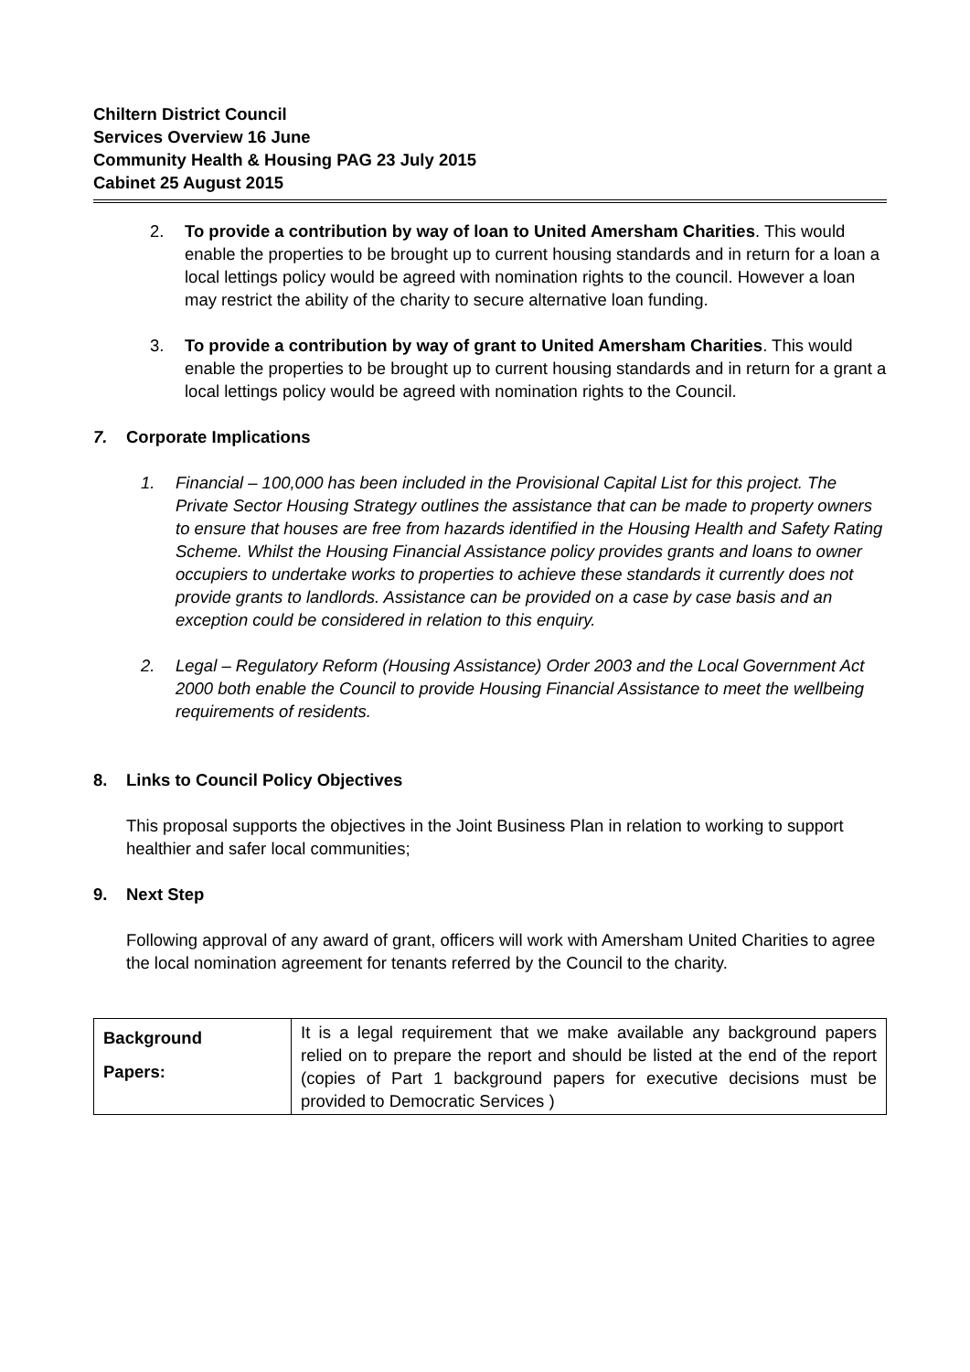Chiltern District Council
Services Overview 16 June
Community Health & Housing PAG 23 July 2015
Cabinet 25 August 2015
2. To provide a contribution by way of loan to United Amersham Charities. This would enable the properties to be brought up to current housing standards and in return for a loan a local lettings policy would be agreed with nomination rights to the council. However a loan may restrict the ability of the charity to secure alternative loan funding.
3. To provide a contribution by way of grant to United Amersham Charities. This would enable the properties to be brought up to current housing standards and in return for a grant a local lettings policy would be agreed with nomination rights to the Council.
7. Corporate Implications
1. Financial – 100,000 has been included in the Provisional Capital List for this project. The Private Sector Housing Strategy outlines the assistance that can be made to property owners to ensure that houses are free from hazards identified in the Housing Health and Safety Rating Scheme. Whilst the Housing Financial Assistance policy provides grants and loans to owner occupiers to undertake works to properties to achieve these standards it currently does not provide grants to landlords. Assistance can be provided on a case by case basis and an exception could be considered in relation to this enquiry.
2. Legal – Regulatory Reform (Housing Assistance) Order 2003 and the Local Government Act 2000 both enable the Council to provide Housing Financial Assistance to meet the wellbeing requirements of residents.
8. Links to Council Policy Objectives
This proposal supports the objectives in the Joint Business Plan in relation to working to support healthier and safer local communities;
9. Next Step
Following approval of any award of grant, officers will work with Amersham United Charities to agree the local nomination agreement for tenants referred by the Council to the charity.
| Background Papers: | It is a legal requirement that we make available any background papers relied on to prepare the report and should be listed at the end of the report (copies of Part 1 background papers for executive decisions must be provided to Democratic Services ) |